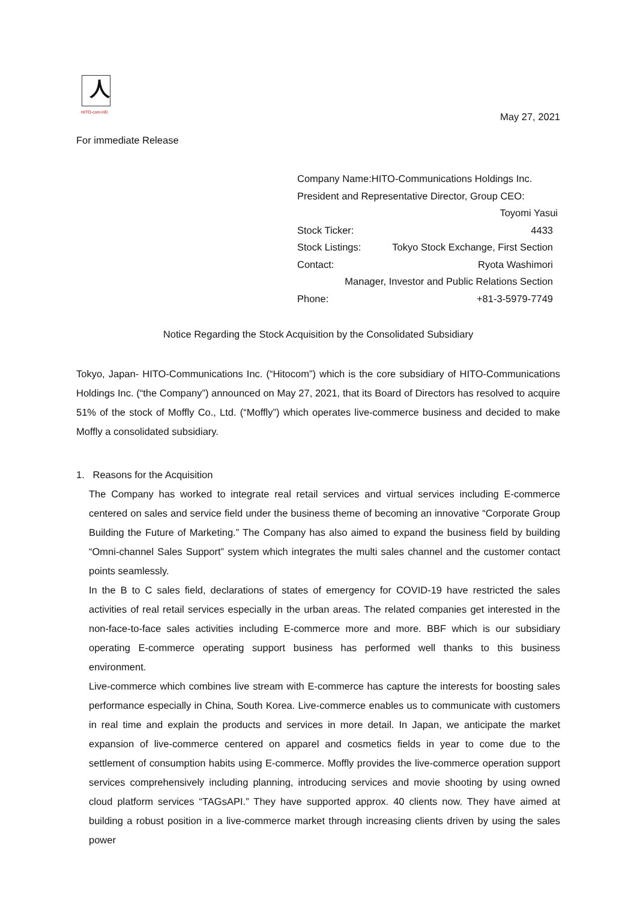人
HITO-com HD
May 27, 2021
For immediate Release
Company Name:HITO-Communications Holdings Inc.
President and Representative Director, Group CEO:
Toyomi Yasui
Stock Ticker: 4433
Stock Listings: Tokyo Stock Exchange, First Section
Contact: Ryota Washimori
Manager, Investor and Public Relations Section
Phone: +81-3-5979-7749
Notice Regarding the Stock Acquisition by the Consolidated Subsidiary
Tokyo, Japan- HITO-Communications Inc. (“Hitocom”) which is the core subsidiary of HITO-Communications Holdings Inc. (“the Company”) announced on May 27, 2021, that its Board of Directors has resolved to acquire 51% of the stock of Moffly Co., Ltd. (“Moffly”) which operates live-commerce business and decided to make Moffly a consolidated subsidiary.
1. Reasons for the Acquisition
The Company has worked to integrate real retail services and virtual services including E-commerce centered on sales and service field under the business theme of becoming an innovative “Corporate Group Building the Future of Marketing.” The Company has also aimed to expand the business field by building “Omni-channel Sales Support” system which integrates the multi sales channel and the customer contact points seamlessly.
In the B to C sales field, declarations of states of emergency for COVID-19 have restricted the sales activities of real retail services especially in the urban areas. The related companies get interested in the non-face-to-face sales activities including E-commerce more and more. BBF which is our subsidiary operating E-commerce operating support business has performed well thanks to this business environment.
Live-commerce which combines live stream with E-commerce has capture the interests for boosting sales performance especially in China, South Korea. Live-commerce enables us to communicate with customers in real time and explain the products and services in more detail. In Japan, we anticipate the market expansion of live-commerce centered on apparel and cosmetics fields in year to come due to the settlement of consumption habits using E-commerce. Moffly provides the live-commerce operation support services comprehensively including planning, introducing services and movie shooting by using owned cloud platform services “TAGsAPI.” They have supported approx. 40 clients now. They have aimed at building a robust position in a live-commerce market through increasing clients driven by using the sales power